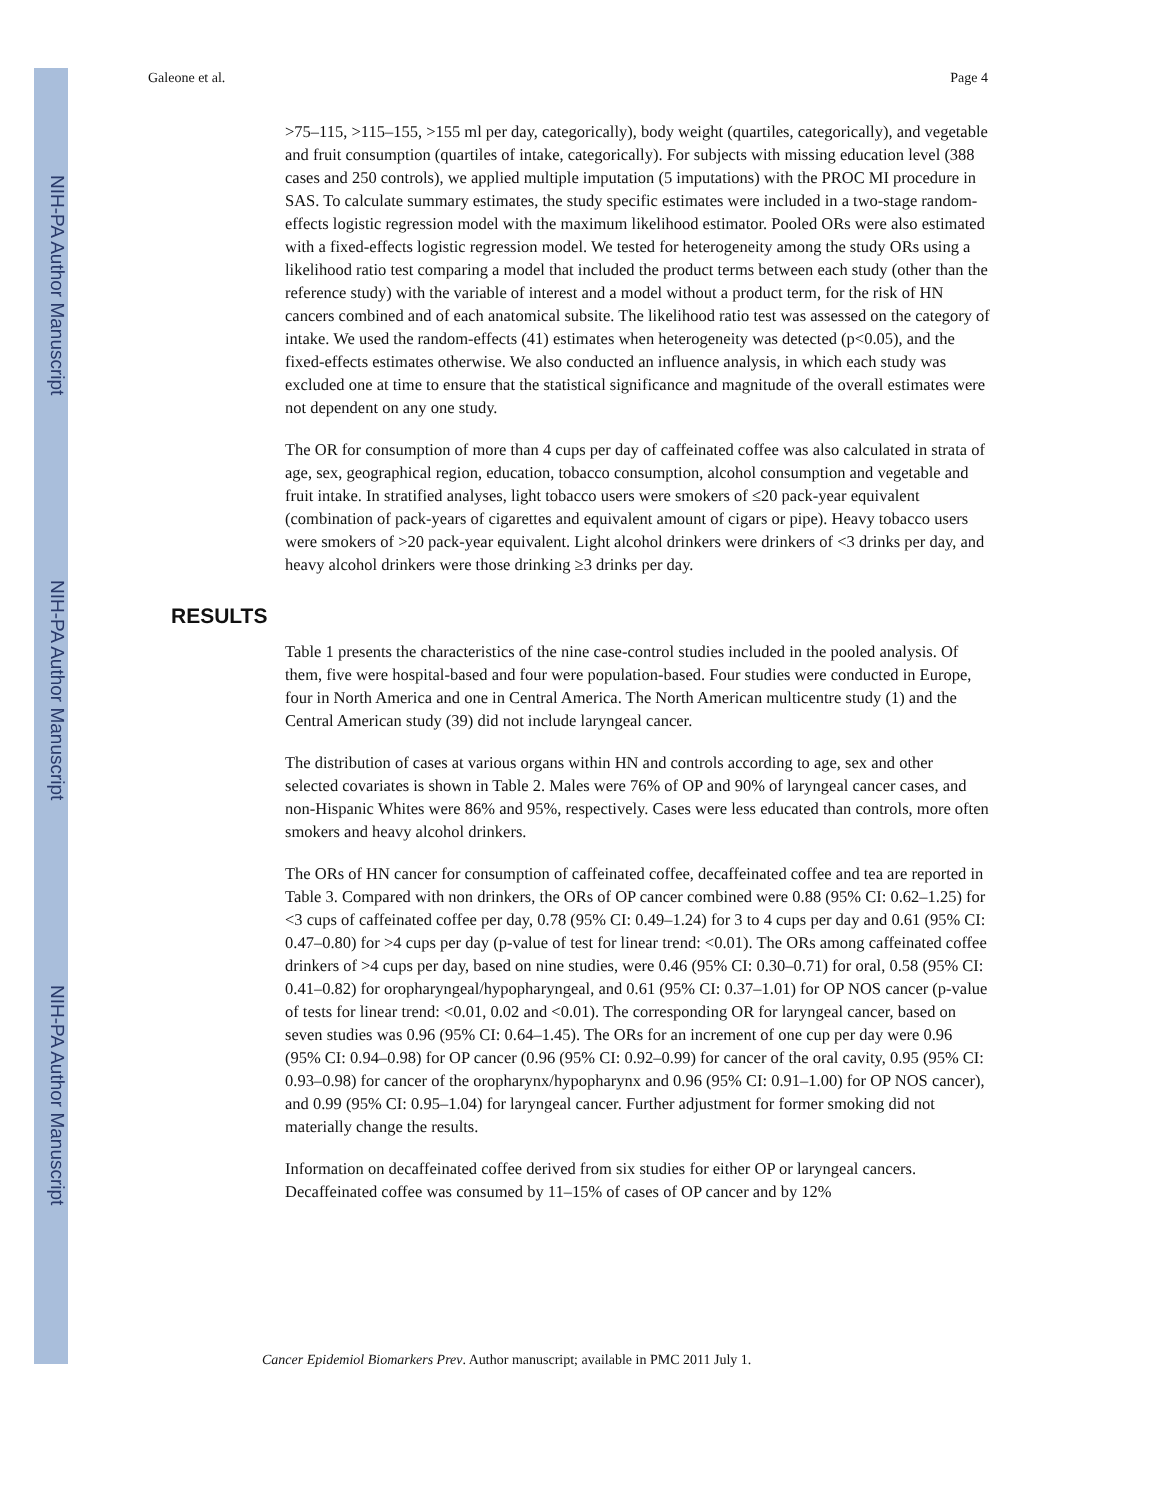NIH-PA Author Manuscript
NIH-PA Author Manuscript
NIH-PA Author Manuscript
Galeone et al. Page 4
>75–115, >115–155, >155 ml per day, categorically), body weight (quartiles, categorically), and vegetable and fruit consumption (quartiles of intake, categorically). For subjects with missing education level (388 cases and 250 controls), we applied multiple imputation (5 imputations) with the PROC MI procedure in SAS. To calculate summary estimates, the study specific estimates were included in a two-stage random-effects logistic regression model with the maximum likelihood estimator. Pooled ORs were also estimated with a fixed-effects logistic regression model. We tested for heterogeneity among the study ORs using a likelihood ratio test comparing a model that included the product terms between each study (other than the reference study) with the variable of interest and a model without a product term, for the risk of HN cancers combined and of each anatomical subsite. The likelihood ratio test was assessed on the category of intake. We used the random-effects (41) estimates when heterogeneity was detected (p<0.05), and the fixed-effects estimates otherwise. We also conducted an influence analysis, in which each study was excluded one at time to ensure that the statistical significance and magnitude of the overall estimates were not dependent on any one study.
The OR for consumption of more than 4 cups per day of caffeinated coffee was also calculated in strata of age, sex, geographical region, education, tobacco consumption, alcohol consumption and vegetable and fruit intake. In stratified analyses, light tobacco users were smokers of ≤20 pack-year equivalent (combination of pack-years of cigarettes and equivalent amount of cigars or pipe). Heavy tobacco users were smokers of >20 pack-year equivalent. Light alcohol drinkers were drinkers of <3 drinks per day, and heavy alcohol drinkers were those drinking ≥3 drinks per day.
RESULTS
Table 1 presents the characteristics of the nine case-control studies included in the pooled analysis. Of them, five were hospital-based and four were population-based. Four studies were conducted in Europe, four in North America and one in Central America. The North American multicentre study (1) and the Central American study (39) did not include laryngeal cancer.
The distribution of cases at various organs within HN and controls according to age, sex and other selected covariates is shown in Table 2. Males were 76% of OP and 90% of laryngeal cancer cases, and non-Hispanic Whites were 86% and 95%, respectively. Cases were less educated than controls, more often smokers and heavy alcohol drinkers.
The ORs of HN cancer for consumption of caffeinated coffee, decaffeinated coffee and tea are reported in Table 3. Compared with non drinkers, the ORs of OP cancer combined were 0.88 (95% CI: 0.62–1.25) for <3 cups of caffeinated coffee per day, 0.78 (95% CI: 0.49–1.24) for 3 to 4 cups per day and 0.61 (95% CI: 0.47–0.80) for >4 cups per day (p-value of test for linear trend: <0.01). The ORs among caffeinated coffee drinkers of >4 cups per day, based on nine studies, were 0.46 (95% CI: 0.30–0.71) for oral, 0.58 (95% CI: 0.41–0.82) for oropharyngeal/hypopharyngeal, and 0.61 (95% CI: 0.37–1.01) for OP NOS cancer (p-value of tests for linear trend: <0.01, 0.02 and <0.01). The corresponding OR for laryngeal cancer, based on seven studies was 0.96 (95% CI: 0.64–1.45). The ORs for an increment of one cup per day were 0.96 (95% CI: 0.94–0.98) for OP cancer (0.96 (95% CI: 0.92–0.99) for cancer of the oral cavity, 0.95 (95% CI: 0.93–0.98) for cancer of the oropharynx/hypopharynx and 0.96 (95% CI: 0.91–1.00) for OP NOS cancer), and 0.99 (95% CI: 0.95–1.04) for laryngeal cancer. Further adjustment for former smoking did not materially change the results.
Information on decaffeinated coffee derived from six studies for either OP or laryngeal cancers. Decaffeinated coffee was consumed by 11–15% of cases of OP cancer and by 12%
Cancer Epidemiol Biomarkers Prev. Author manuscript; available in PMC 2011 July 1.